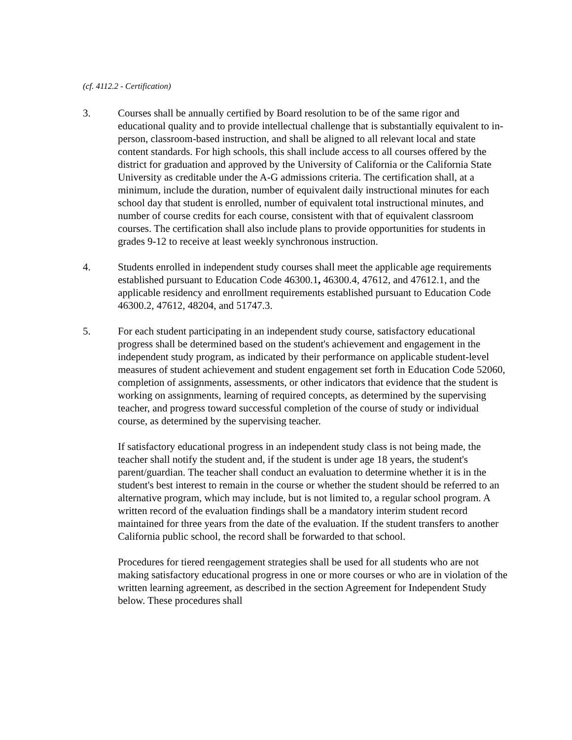(cf. 4112.2 - Certification)
3. Courses shall be annually certified by Board resolution to be of the same rigor and educational quality and to provide intellectual challenge that is substantially equivalent to in-person, classroom-based instruction, and shall be aligned to all relevant local and state content standards. For high schools, this shall include access to all courses offered by the district for graduation and approved by the University of California or the California State University as creditable under the A-G admissions criteria. The certification shall, at a minimum, include the duration, number of equivalent daily instructional minutes for each school day that student is enrolled, number of equivalent total instructional minutes, and number of course credits for each course, consistent with that of equivalent classroom courses. The certification shall also include plans to provide opportunities for students in grades 9-12 to receive at least weekly synchronous instruction.
4. Students enrolled in independent study courses shall meet the applicable age requirements established pursuant to Education Code 46300.1, 46300.4, 47612, and 47612.1, and the applicable residency and enrollment requirements established pursuant to Education Code 46300.2, 47612, 48204, and 51747.3.
5. For each student participating in an independent study course, satisfactory educational progress shall be determined based on the student's achievement and engagement in the independent study program, as indicated by their performance on applicable student-level measures of student achievement and student engagement set forth in Education Code 52060, completion of assignments, assessments, or other indicators that evidence that the student is working on assignments, learning of required concepts, as determined by the supervising teacher, and progress toward successful completion of the course of study or individual course, as determined by the supervising teacher.
If satisfactory educational progress in an independent study class is not being made, the teacher shall notify the student and, if the student is under age 18 years, the student's parent/guardian. The teacher shall conduct an evaluation to determine whether it is in the student's best interest to remain in the course or whether the student should be referred to an alternative program, which may include, but is not limited to, a regular school program. A written record of the evaluation findings shall be a mandatory interim student record maintained for three years from the date of the evaluation. If the student transfers to another California public school, the record shall be forwarded to that school.
Procedures for tiered reengagement strategies shall be used for all students who are not making satisfactory educational progress in one or more courses or who are in violation of the written learning agreement, as described in the section Agreement for Independent Study below. These procedures shall